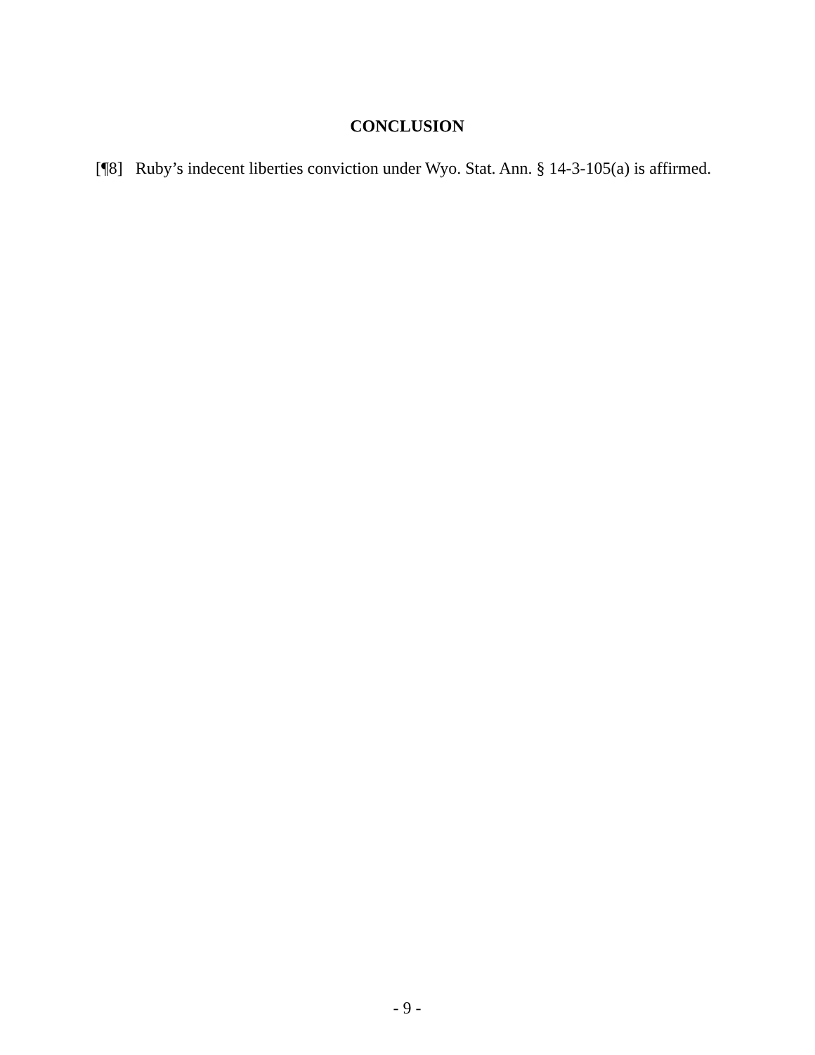CONCLUSION
[¶8] Ruby’s indecent liberties conviction under Wyo. Stat. Ann. § 14-3-105(a) is affirmed.
- 9 -